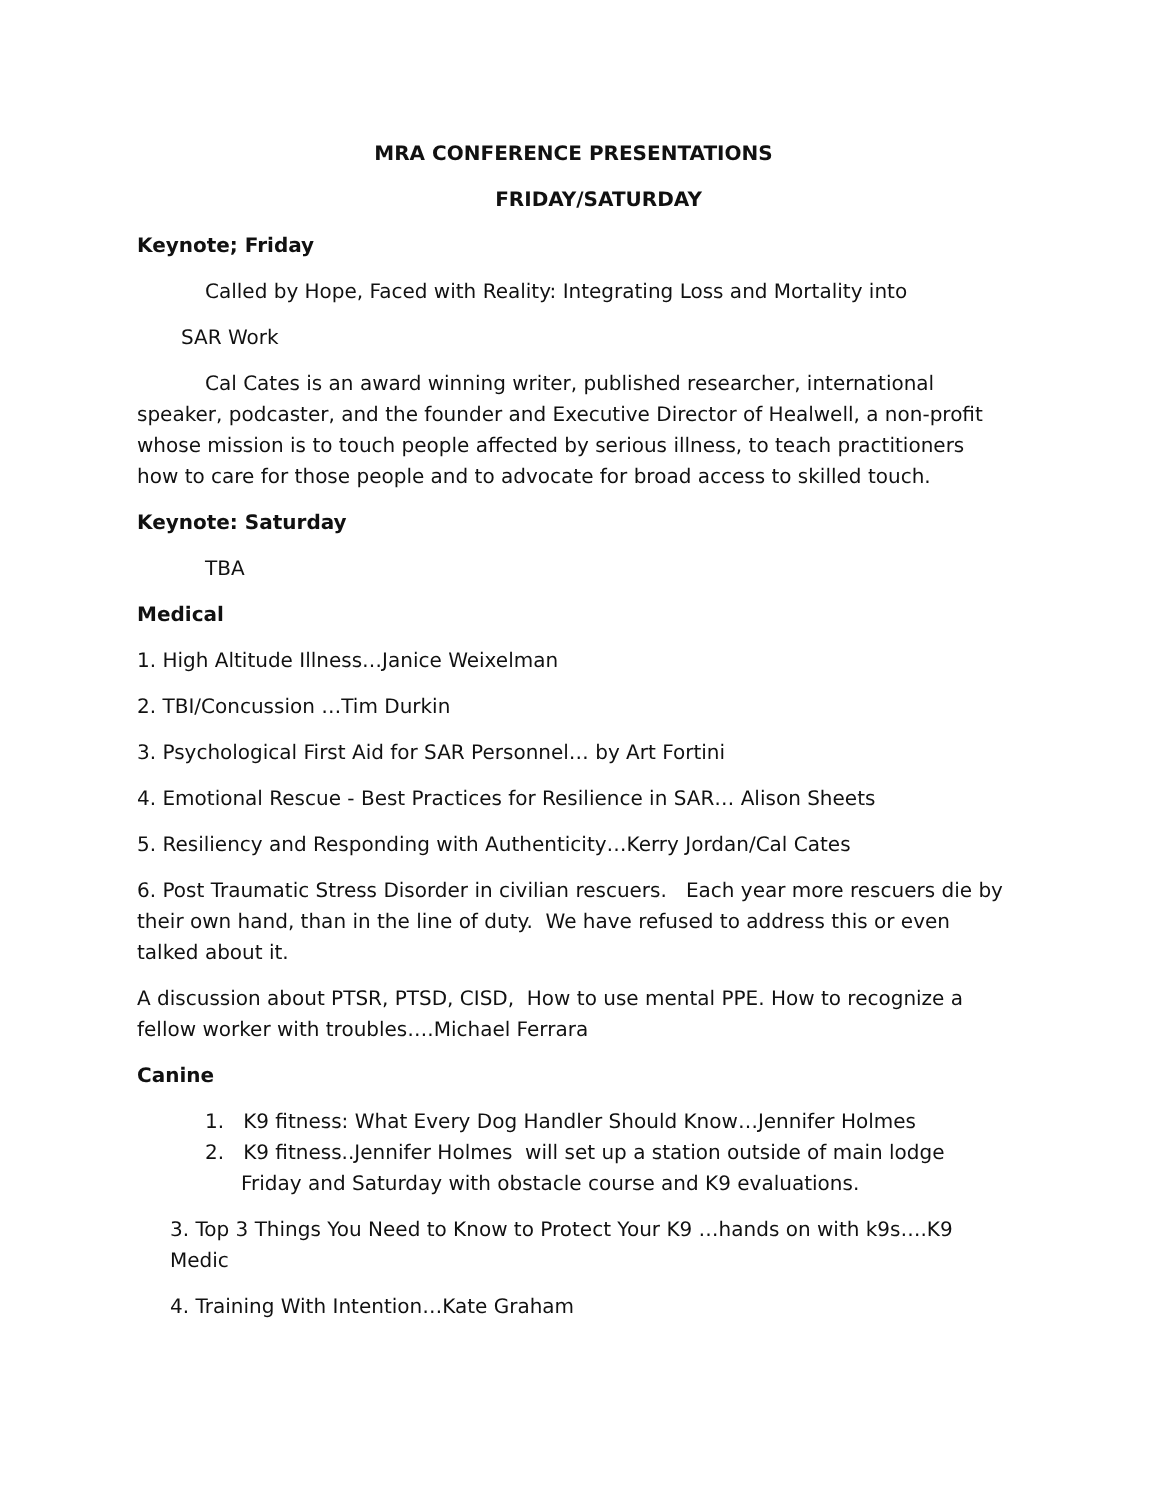MRA CONFERENCE PRESENTATIONS
FRIDAY/SATURDAY
Keynote; Friday
Called by Hope, Faced with Reality: Integrating Loss and Mortality into
SAR Work
Cal Cates is an award winning writer, published researcher, international speaker, podcaster, and the founder and Executive Director of Healwell, a non-profit whose mission is to touch people affected by serious illness, to teach practitioners how to care for those people and to advocate for broad access to skilled touch.
Keynote: Saturday
TBA
Medical
1. High Altitude Illness…Janice Weixelman
2. TBI/Concussion …Tim Durkin
3. Psychological First Aid for SAR Personnel… by Art Fortini
4. Emotional Rescue - Best Practices for Resilience in SAR… Alison Sheets
5. Resiliency and Responding with Authenticity…Kerry Jordan/Cal Cates
6. Post Traumatic Stress Disorder in civilian rescuers. Each year more rescuers die by their own hand, than in the line of duty. We have refused to address this or even talked about it.
A discussion about PTSR, PTSD, CISD, How to use mental PPE. How to recognize a fellow worker with troubles….Michael Ferrara
Canine
1. K9 fitness: What Every Dog Handler Should Know…Jennifer Holmes
2. K9 fitness..Jennifer Holmes will set up a station outside of main lodge Friday and Saturday with obstacle course and K9 evaluations.
3. Top 3 Things You Need to Know to Protect Your K9 …hands on with k9s….K9 Medic
4. Training With Intention…Kate Graham